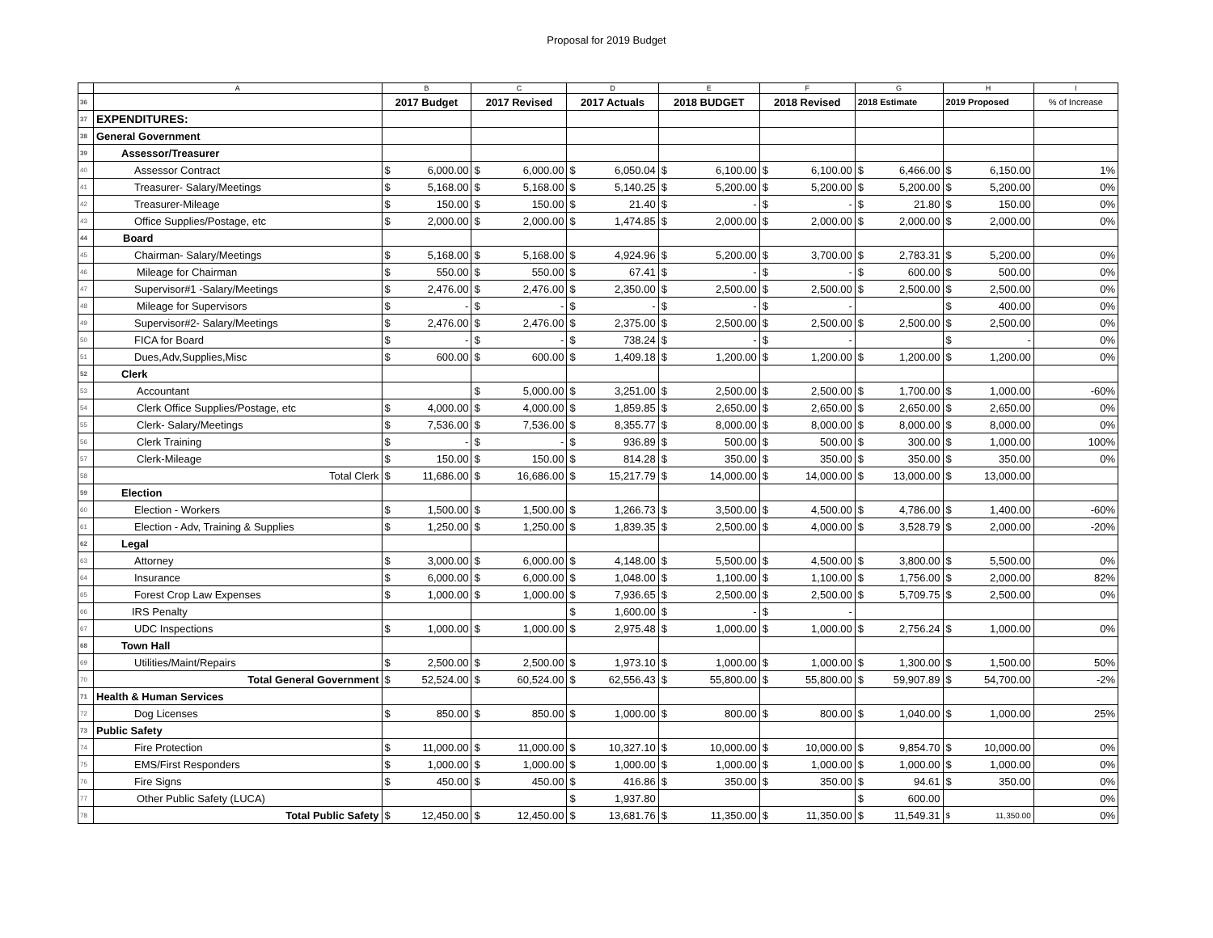Proposal for 2019 Budget
| | A | B | | C | | D | | E | | F | | G | | H | | I |
| --- | --- | --- | --- | --- | --- | --- | --- | --- | --- | --- | --- | --- | --- | --- | --- | --- |
| 36 | | 2017 Budget | | 2017 Revised | | 2017 Actuals | | 2018 BUDGET | | 2018 Revised | | 2018 Estimate | | 2019 Proposed | | % of Increase |
| 37 | EXPENDITURES: | | | | | | | | | | | | | | | |
| 38 | General Government | | | | | | | | | | | | | | | |
| 39 | Assessor/Treasurer | | | | | | | | | | | | | | | |
| 40 | Assessor Contract | $ | 6,000.00 | $ | 6,000.00 | $ | 6,050.04 | $ | 6,100.00 | $ | 6,100.00 | $ | 6,466.00 | $ | 6,150.00 | 1% |
| 41 | Treasurer- Salary/Meetings | $ | 5,168.00 | $ | 5,168.00 | $ | 5,140.25 | $ | 5,200.00 | $ | 5,200.00 | $ | 5,200.00 | $ | 5,200.00 | 0% |
| 42 | Treasurer-Mileage | $ | 150.00 | $ | 150.00 | $ | 21.40 | $ | - | $ | - | $ | 21.80 | $ | 150.00 | 0% |
| 43 | Office Supplies/Postage, etc | $ | 2,000.00 | $ | 2,000.00 | $ | 1,474.85 | $ | 2,000.00 | $ | 2,000.00 | $ | 2,000.00 | $ | 2,000.00 | 0% |
| 44 | Board | | | | | | | | | | | | | | | |
| 45 | Chairman- Salary/Meetings | $ | 5,168.00 | $ | 5,168.00 | $ | 4,924.96 | $ | 5,200.00 | $ | 3,700.00 | $ | 2,783.31 | $ | 5,200.00 | 0% |
| 46 | Mileage for Chairman | $ | 550.00 | $ | 550.00 | $ | 67.41 | $ | - | $ | - | $ | 600.00 | $ | 500.00 | 0% |
| 47 | Supervisor#1 -Salary/Meetings | $ | 2,476.00 | $ | 2,476.00 | $ | 2,350.00 | $ | 2,500.00 | $ | 2,500.00 | $ | 2,500.00 | $ | 2,500.00 | 0% |
| 48 | Mileage for Supervisors | $ | - | $ | - | $ | - | $ | - | $ | - | | | $ | 400.00 | 0% |
| 49 | Supervisor#2- Salary/Meetings | $ | 2,476.00 | $ | 2,476.00 | $ | 2,375.00 | $ | 2,500.00 | $ | 2,500.00 | $ | 2,500.00 | $ | 2,500.00 | 0% |
| 50 | FICA for Board | $ | - | $ | - | $ | 738.24 | $ | - | $ | - | | | $ | - | 0% |
| 51 | Dues,Adv,Supplies,Misc | $ | 600.00 | $ | 600.00 | $ | 1,409.18 | $ | 1,200.00 | $ | 1,200.00 | $ | 1,200.00 | $ | 1,200.00 | 0% |
| 52 | Clerk | | | | | | | | | | | | | | | |
| 53 | Accountant | | | $ | 5,000.00 | $ | 3,251.00 | $ | 2,500.00 | $ | 2,500.00 | $ | 1,700.00 | $ | 1,000.00 | -60% |
| 54 | Clerk Office Supplies/Postage, etc | $ | 4,000.00 | $ | 4,000.00 | $ | 1,859.85 | $ | 2,650.00 | $ | 2,650.00 | $ | 2,650.00 | $ | 2,650.00 | 0% |
| 55 | Clerk- Salary/Meetings | $ | 7,536.00 | $ | 7,536.00 | $ | 8,355.77 | $ | 8,000.00 | $ | 8,000.00 | $ | 8,000.00 | $ | 8,000.00 | 0% |
| 56 | Clerk Training | $ | - | $ | - | $ | 936.89 | $ | 500.00 | $ | 500.00 | $ | 300.00 | $ | 1,000.00 | 100% |
| 57 | Clerk-Mileage | $ | 150.00 | $ | 150.00 | $ | 814.28 | $ | 350.00 | $ | 350.00 | $ | 350.00 | $ | 350.00 | 0% |
| 58 | Total Clerk | $ | 11,686.00 | $ | 16,686.00 | $ | 15,217.79 | $ | 14,000.00 | $ | 14,000.00 | $ | 13,000.00 | $ | 13,000.00 | |
| 59 | Election | | | | | | | | | | | | | | | |
| 60 | Election - Workers | $ | 1,500.00 | $ | 1,500.00 | $ | 1,266.73 | $ | 3,500.00 | $ | 4,500.00 | $ | 4,786.00 | $ | 1,400.00 | -60% |
| 61 | Election - Adv, Training & Supplies | $ | 1,250.00 | $ | 1,250.00 | $ | 1,839.35 | $ | 2,500.00 | $ | 4,000.00 | $ | 3,528.79 | $ | 2,000.00 | -20% |
| 62 | Legal | | | | | | | | | | | | | | | |
| 63 | Attorney | $ | 3,000.00 | $ | 6,000.00 | $ | 4,148.00 | $ | 5,500.00 | $ | 4,500.00 | $ | 3,800.00 | $ | 5,500.00 | 0% |
| 64 | Insurance | $ | 6,000.00 | $ | 6,000.00 | $ | 1,048.00 | $ | 1,100.00 | $ | 1,100.00 | $ | 1,756.00 | $ | 2,000.00 | 82% |
| 65 | Forest Crop Law Expenses | $ | 1,000.00 | $ | 1,000.00 | $ | 7,936.65 | $ | 2,500.00 | $ | 2,500.00 | $ | 5,709.75 | $ | 2,500.00 | 0% |
| 66 | IRS Penalty | | | | | $ | 1,600.00 | $ | - | $ | - | | | | | |
| 67 | UDC Inspections | $ | 1,000.00 | $ | 1,000.00 | $ | 2,975.48 | $ | 1,000.00 | $ | 1,000.00 | $ | 2,756.24 | $ | 1,000.00 | 0% |
| 68 | Town Hall | | | | | | | | | | | | | | | |
| 69 | Utilities/Maint/Repairs | $ | 2,500.00 | $ | 2,500.00 | $ | 1,973.10 | $ | 1,000.00 | $ | 1,000.00 | $ | 1,300.00 | $ | 1,500.00 | 50% |
| 70 | Total General Government | $ | 52,524.00 | $ | 60,524.00 | $ | 62,556.43 | $ | 55,800.00 | $ | 55,800.00 | $ | 59,907.89 | $ | 54,700.00 | -2% |
| 71 | Health & Human Services | | | | | | | | | | | | | | | |
| 72 | Dog Licenses | $ | 850.00 | $ | 850.00 | $ | 1,000.00 | $ | 800.00 | $ | 800.00 | $ | 1,040.00 | $ | 1,000.00 | 25% |
| 73 | Public Safety | | | | | | | | | | | | | | | |
| 74 | Fire Protection | $ | 11,000.00 | $ | 11,000.00 | $ | 10,327.10 | $ | 10,000.00 | $ | 10,000.00 | $ | 9,854.70 | $ | 10,000.00 | 0% |
| 75 | EMS/First Responders | $ | 1,000.00 | $ | 1,000.00 | $ | 1,000.00 | $ | 1,000.00 | $ | 1,000.00 | $ | 1,000.00 | $ | 1,000.00 | 0% |
| 76 | Fire Signs | $ | 450.00 | $ | 450.00 | $ | 416.86 | $ | 350.00 | $ | 350.00 | $ | 94.61 | $ | 350.00 | 0% |
| 77 | Other Public Safety (LUCA) | | | | | $ | 1,937.80 | | | | | $ | 600.00 | | | 0% |
| 78 | Total Public Safety | $ | 12,450.00 | $ | 12,450.00 | $ | 13,681.76 | $ | 11,350.00 | $ | 11,350.00 | $ | 11,549.31 | $ | 11,350.00 | 0% |